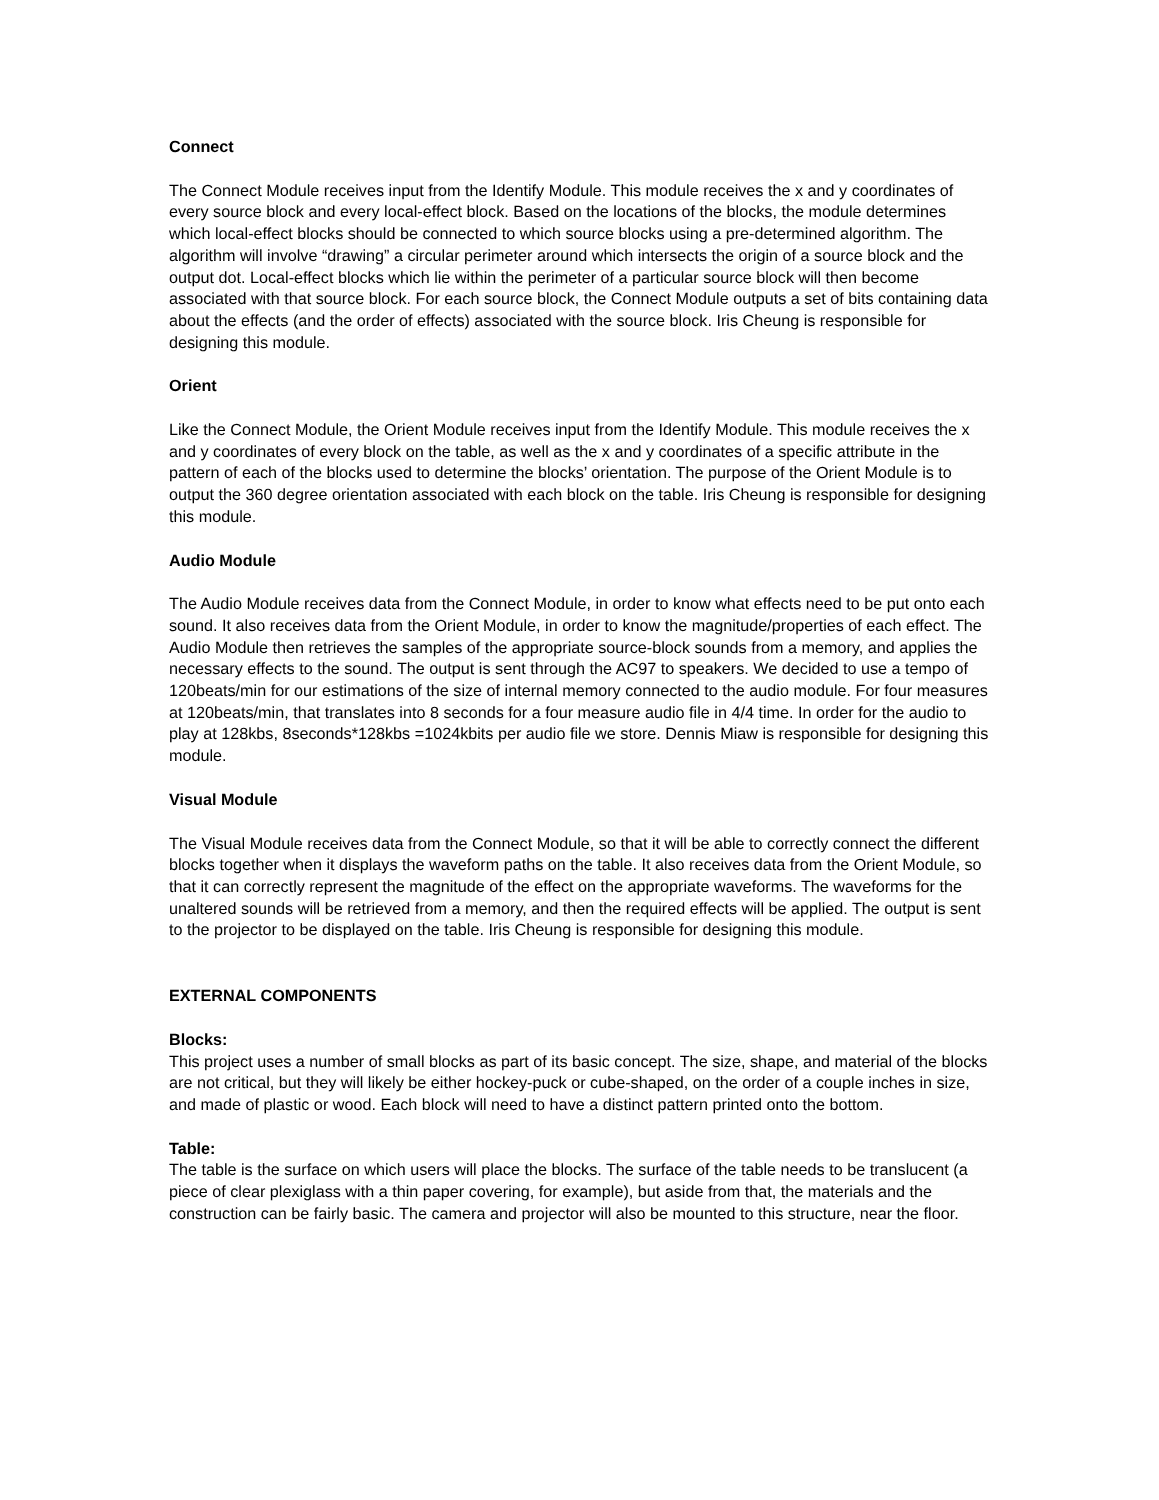Connect
The Connect Module receives input from the Identify Module. This module receives the x and y coordinates of every source block and every local-effect block. Based on the locations of the blocks, the module determines which local-effect blocks should be connected to which source blocks using a pre-determined algorithm. The algorithm will involve “drawing” a circular perimeter around which intersects the origin of a source block and the output dot. Local-effect blocks which lie within the perimeter of a particular source block will then become associated with that source block. For each source block, the Connect Module outputs a set of bits containing data about the effects (and the order of effects) associated with the source block. Iris Cheung is responsible for designing this module.
Orient
Like the Connect Module, the Orient Module receives input from the Identify Module. This module receives the x and y coordinates of every block on the table, as well as the x and y coordinates of a specific attribute in the pattern of each of the blocks used to determine the blocks’ orientation. The purpose of the Orient Module is to output the 360 degree orientation associated with each block on the table. Iris Cheung is responsible for designing this module.
Audio Module
The Audio Module receives data from the Connect Module, in order to know what effects need to be put onto each sound. It also receives data from the Orient Module, in order to know the magnitude/properties of each effect. The Audio Module then retrieves the samples of the appropriate source-block sounds from a memory, and applies the necessary effects to the sound. The output is sent through the AC97 to speakers. We decided to use a tempo of 120beats/min for our estimations of the size of internal memory connected to the audio module. For four measures at 120beats/min, that translates into 8 seconds for a four measure audio file in 4/4 time. In order for the audio to play at 128kbs, 8seconds*128kbs =1024kbits per audio file we store. Dennis Miaw is responsible for designing this module.
Visual Module
The Visual Module receives data from the Connect Module, so that it will be able to correctly connect the different blocks together when it displays the waveform paths on the table. It also receives data from the Orient Module, so that it can correctly represent the magnitude of the effect on the appropriate waveforms. The waveforms for the unaltered sounds will be retrieved from a memory, and then the required effects will be applied. The output is sent to the projector to be displayed on the table. Iris Cheung is responsible for designing this module.
EXTERNAL COMPONENTS
Blocks:
This project uses a number of small blocks as part of its basic concept. The size, shape, and material of the blocks are not critical, but they will likely be either hockey-puck or cube-shaped, on the order of a couple inches in size, and made of plastic or wood. Each block will need to have a distinct pattern printed onto the bottom.
Table:
The table is the surface on which users will place the blocks. The surface of the table needs to be translucent (a piece of clear plexiglass with a thin paper covering, for example), but aside from that, the materials and the construction can be fairly basic. The camera and projector will also be mounted to this structure, near the floor.